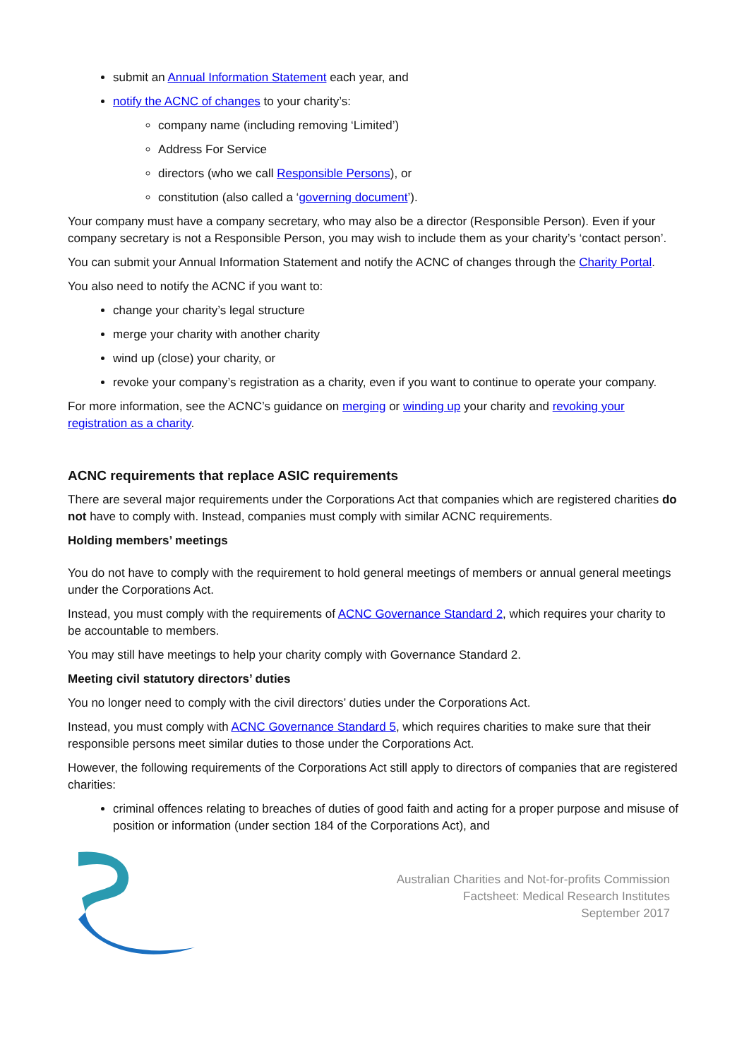submit an Annual Information Statement each year, and
notify the ACNC of changes to your charity’s:
company name (including removing ‘Limited’)
Address For Service
directors (who we call Responsible Persons), or
constitution (also called a ‘governing document’).
Your company must have a company secretary, who may also be a director (Responsible Person). Even if your company secretary is not a Responsible Person, you may wish to include them as your charity’s ‘contact person’.
You can submit your Annual Information Statement and notify the ACNC of changes through the Charity Portal.
You also need to notify the ACNC if you want to:
change your charity’s legal structure
merge your charity with another charity
wind up (close) your charity, or
revoke your company’s registration as a charity, even if you want to continue to operate your company.
For more information, see the ACNC’s guidance on merging or winding up your charity and revoking your registration as a charity.
ACNC requirements that replace ASIC requirements
There are several major requirements under the Corporations Act that companies which are registered charities do not have to comply with. Instead, companies must comply with similar ACNC requirements.
Holding members’ meetings
You do not have to comply with the requirement to hold general meetings of members or annual general meetings under the Corporations Act.
Instead, you must comply with the requirements of ACNC Governance Standard 2, which requires your charity to be accountable to members.
You may still have meetings to help your charity comply with Governance Standard 2.
Meeting civil statutory directors’ duties
You no longer need to comply with the civil directors’ duties under the Corporations Act.
Instead, you must comply with ACNC Governance Standard 5, which requires charities to make sure that their responsible persons meet similar duties to those under the Corporations Act.
However, the following requirements of the Corporations Act still apply to directors of companies that are registered charities:
criminal offences relating to breaches of duties of good faith and acting for a proper purpose and misuse of position or information (under section 184 of the Corporations Act), and
Australian Charities and Not-for-profits Commission
Factsheet: Medical Research Institutes
September 2017